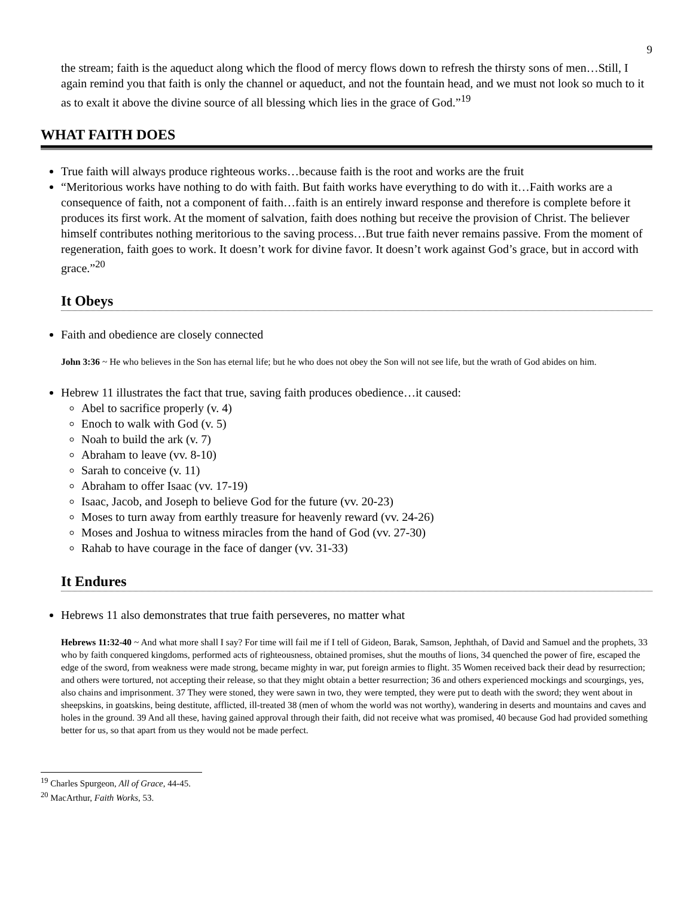9
the stream; faith is the aqueduct along which the flood of mercy flows down to refresh the thirsty sons of men…Still, I again remind you that faith is only the channel or aqueduct, and not the fountain head, and we must not look so much to it as to exalt it above the divine source of all blessing which lies in the grace of God.”<sup>19</sup>
WHAT FAITH DOES
True faith will always produce righteous works…because faith is the root and works are the fruit
“Meritorious works have nothing to do with faith. But faith works have everything to do with it…Faith works are a consequence of faith, not a component of faith…faith is an entirely inward response and therefore is complete before it produces its first work. At the moment of salvation, faith does nothing but receive the provision of Christ. The believer himself contributes nothing meritorious to the saving process…But true faith never remains passive. From the moment of regeneration, faith goes to work. It doesn’t work for divine favor. It doesn’t work against God’s grace, but in accord with grace.”<sup>20</sup>
It Obeys
Faith and obedience are closely connected
John 3:36 ~ He who believes in the Son has eternal life; but he who does not obey the Son will not see life, but the wrath of God abides on him.
Hebrew 11 illustrates the fact that true, saving faith produces obedience…it caused:
Abel to sacrifice properly (v. 4)
Enoch to walk with God (v. 5)
Noah to build the ark (v. 7)
Abraham to leave (vv. 8-10)
Sarah to conceive (v. 11)
Abraham to offer Isaac (vv. 17-19)
Isaac, Jacob, and Joseph to believe God for the future (vv. 20-23)
Moses to turn away from earthly treasure for heavenly reward (vv. 24-26)
Moses and Joshua to witness miracles from the hand of God (vv. 27-30)
Rahab to have courage in the face of danger (vv. 31-33)
It Endures
Hebrews 11 also demonstrates that true faith perseveres, no matter what
Hebrews 11:32-40 ~ And what more shall I say? For time will fail me if I tell of Gideon, Barak, Samson, Jephthah, of David and Samuel and the prophets, 33 who by faith conquered kingdoms, performed acts of righteousness, obtained promises, shut the mouths of lions, 34 quenched the power of fire, escaped the edge of the sword, from weakness were made strong, became mighty in war, put foreign armies to flight. 35 Women received back their dead by resurrection; and others were tortured, not accepting their release, so that they might obtain a better resurrection; 36 and others experienced mockings and scourgings, yes, also chains and imprisonment. 37 They were stoned, they were sawn in two, they were tempted, they were put to death with the sword; they went about in sheepskins, in goatskins, being destitute, afflicted, ill-treated 38 (men of whom the world was not worthy), wandering in deserts and mountains and caves and holes in the ground. 39 And all these, having gained approval through their faith, did not receive what was promised, 40 because God had provided something better for us, so that apart from us they would not be made perfect.
<sup>19</sup> Charles Spurgeon, All of Grace, 44-45.
<sup>20</sup> MacArthur, Faith Works, 53.